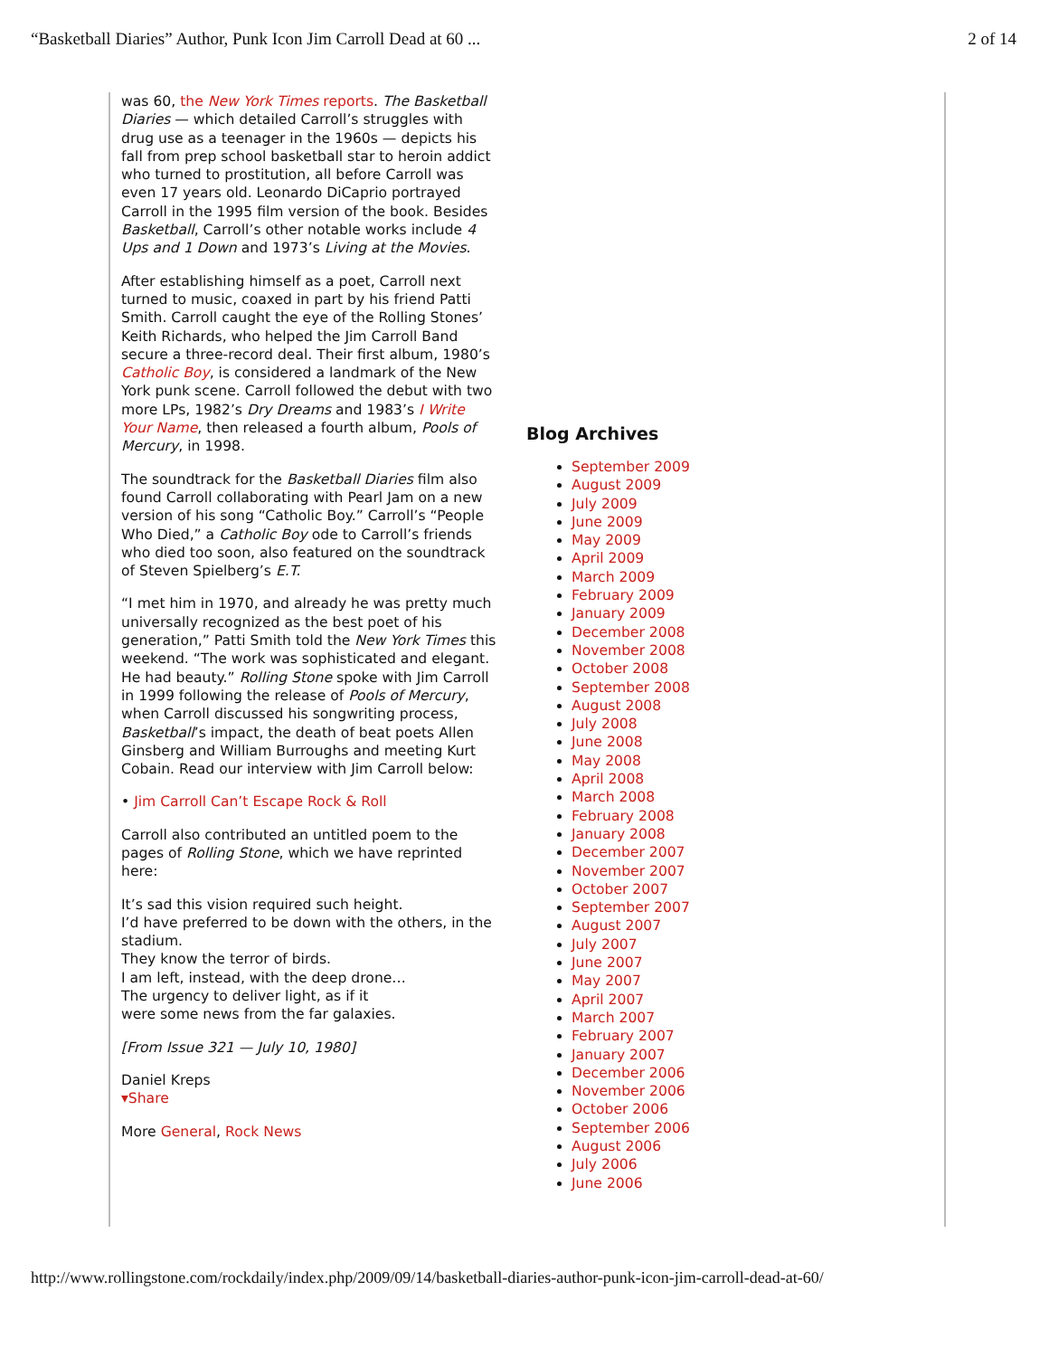“Basketball Diaries” Author, Punk Icon Jim Carroll Dead at 60 ... 2 of 14
was 60, the New York Times reports. The Basketball Diaries — which detailed Carroll’s struggles with drug use as a teenager in the 1960s — depicts his fall from prep school basketball star to heroin addict who turned to prostitution, all before Carroll was even 17 years old. Leonardo DiCaprio portrayed Carroll in the 1995 film version of the book. Besides Basketball, Carroll’s other notable works include 4 Ups and 1 Down and 1973’s Living at the Movies.
After establishing himself as a poet, Carroll next turned to music, coaxed in part by his friend Patti Smith. Carroll caught the eye of the Rolling Stones’ Keith Richards, who helped the Jim Carroll Band secure a three-record deal. Their first album, 1980’s Catholic Boy, is considered a landmark of the New York punk scene. Carroll followed the debut with two more LPs, 1982’s Dry Dreams and 1983’s I Write Your Name, then released a fourth album, Pools of Mercury, in 1998.
The soundtrack for the Basketball Diaries film also found Carroll collaborating with Pearl Jam on a new version of his song “Catholic Boy.” Carroll’s “People Who Died,” a Catholic Boy ode to Carroll’s friends who died too soon, also featured on the soundtrack of Steven Spielberg’s E.T.
“I met him in 1970, and already he was pretty much universally recognized as the best poet of his generation,” Patti Smith told the New York Times this weekend. “The work was sophisticated and elegant. He had beauty.” Rolling Stone spoke with Jim Carroll in 1999 following the release of Pools of Mercury, when Carroll discussed his songwriting process, Basketball’s impact, the death of beat poets Allen Ginsberg and William Burroughs and meeting Kurt Cobain. Read our interview with Jim Carroll below:
• Jim Carroll Can’t Escape Rock & Roll
Carroll also contributed an untitled poem to the pages of Rolling Stone, which we have reprinted here:
It’s sad this vision required such height.
I’d have preferred to be down with the others, in the stadium.
They know the terror of birds.
I am left, instead, with the deep drone…
The urgency to deliver light, as if it
were some news from the far galaxies.
[From Issue 321 — July 10, 1980]
Daniel Kreps
▾Share
More General, Rock News
Blog Archives
September 2009
August 2009
July 2009
June 2009
May 2009
April 2009
March 2009
February 2009
January 2009
December 2008
November 2008
October 2008
September 2008
August 2008
July 2008
June 2008
May 2008
April 2008
March 2008
February 2008
January 2008
December 2007
November 2007
October 2007
September 2007
August 2007
July 2007
June 2007
May 2007
April 2007
March 2007
February 2007
January 2007
December 2006
November 2006
October 2006
September 2006
August 2006
July 2006
June 2006
http://www.rollingstone.com/rockdaily/index.php/2009/09/14/basketball-diaries-author-punk-icon-jim-carroll-dead-at-60/